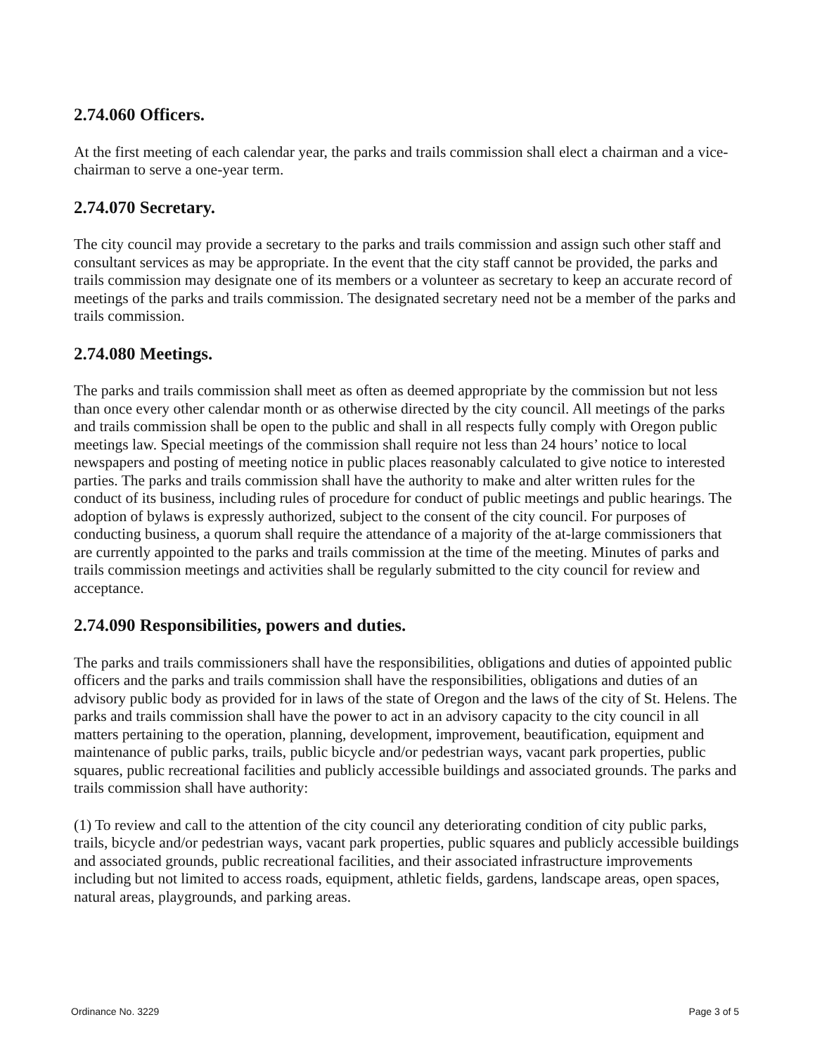2.74.060 Officers.
At the first meeting of each calendar year, the parks and trails commission shall elect a chairman and a vice-chairman to serve a one-year term.
2.74.070 Secretary.
The city council may provide a secretary to the parks and trails commission and assign such other staff and consultant services as may be appropriate. In the event that the city staff cannot be provided, the parks and trails commission may designate one of its members or a volunteer as secretary to keep an accurate record of meetings of the parks and trails commission. The designated secretary need not be a member of the parks and trails commission.
2.74.080 Meetings.
The parks and trails commission shall meet as often as deemed appropriate by the commission but not less than once every other calendar month or as otherwise directed by the city council. All meetings of the parks and trails commission shall be open to the public and shall in all respects fully comply with Oregon public meetings law. Special meetings of the commission shall require not less than 24 hours’ notice to local newspapers and posting of meeting notice in public places reasonably calculated to give notice to interested parties. The parks and trails commission shall have the authority to make and alter written rules for the conduct of its business, including rules of procedure for conduct of public meetings and public hearings. The adoption of bylaws is expressly authorized, subject to the consent of the city council. For purposes of conducting business, a quorum shall require the attendance of a majority of the at-large commissioners that are currently appointed to the parks and trails commission at the time of the meeting. Minutes of parks and trails commission meetings and activities shall be regularly submitted to the city council for review and acceptance.
2.74.090 Responsibilities, powers and duties.
The parks and trails commissioners shall have the responsibilities, obligations and duties of appointed public officers and the parks and trails commission shall have the responsibilities, obligations and duties of an advisory public body as provided for in laws of the state of Oregon and the laws of the city of St. Helens. The parks and trails commission shall have the power to act in an advisory capacity to the city council in all matters pertaining to the operation, planning, development, improvement, beautification, equipment and maintenance of public parks, trails, public bicycle and/or pedestrian ways, vacant park properties, public squares, public recreational facilities and publicly accessible buildings and associated grounds. The parks and trails commission shall have authority:
(1) To review and call to the attention of the city council any deteriorating condition of city public parks, trails, bicycle and/or pedestrian ways, vacant park properties, public squares and publicly accessible buildings and associated grounds, public recreational facilities, and their associated infrastructure improvements including but not limited to access roads, equipment, athletic fields, gardens, landscape areas, open spaces, natural areas, playgrounds, and parking areas.
Ordinance No. 3229 Page 3 of 5